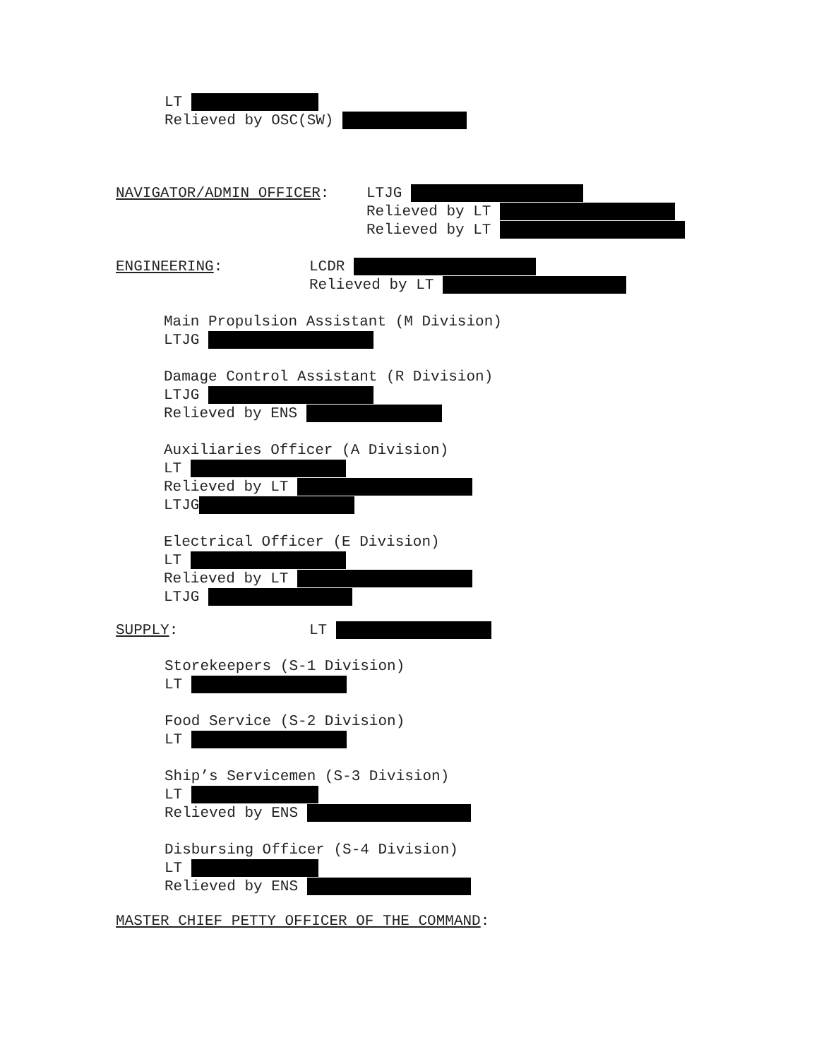LT Relieved by OSC(SW)
NAVIGATOR/ADMIN OFFICER:
LTJG Relieved by LT Relieved by LT
ENGINEERING:
LCDR Relieved by LT
Main Propulsion Assistant (M Division) LTJG Damage Control Assistant (R Division) LTJG Relieved by ENS Auxiliaries Officer (A Division) LT Relieved by LT LTJG Electrical Officer (E Division) LT Relieved by LT LTJG
SUPPLY:
LT
Storekeepers (S-1 Division) LT Food Service (S-2 Division) LT Ship’s Servicemen (S-3 Division) LT Relieved by ENS Disbursing Officer (S-4 Division) LT Relieved by ENS
MASTER CHIEF PETTY OFFICER OF THE COMMAND: